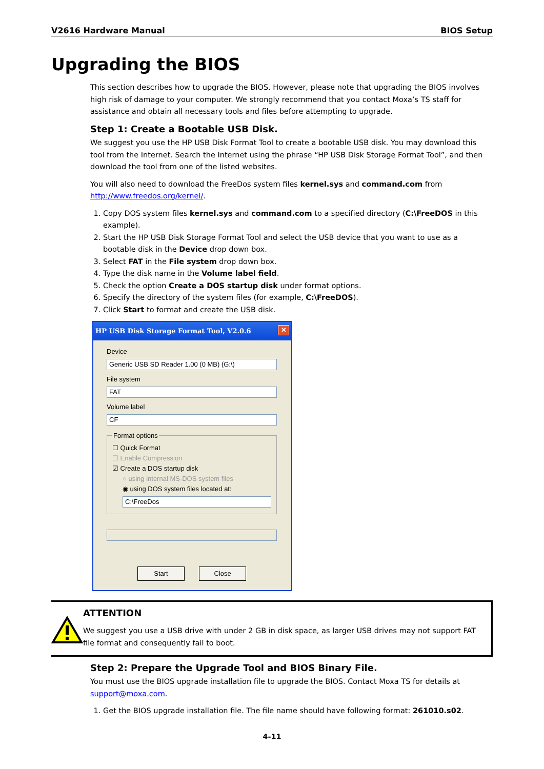V2616 Hardware Manual BIOS Setup
Upgrading the BIOS
This section describes how to upgrade the BIOS. However, please note that upgrading the BIOS involves high risk of damage to your computer. We strongly recommend that you contact Moxa’s TS staff for assistance and obtain all necessary tools and files before attempting to upgrade.
Step 1: Create a Bootable USB Disk.
We suggest you use the HP USB Disk Format Tool to create a bootable USB disk. You may download this tool from the Internet. Search the Internet using the phrase “HP USB Disk Storage Format Tool”, and then download the tool from one of the listed websites.
You will also need to download the FreeDos system files kernel.sys and command.com from http://www.freedos.org/kernel/.
1. Copy DOS system files kernel.sys and command.com to a specified directory (C:\FreeDOS in this example).
2. Start the HP USB Disk Storage Format Tool and select the USB device that you want to use as a bootable disk in the Device drop down box.
3. Select FAT in the File system drop down box.
4. Type the disk name in the Volume label field.
5. Check the option Create a DOS startup disk under format options.
6. Specify the directory of the system files (for example, C:\FreeDOS).
7. Click Start to format and create the USB disk.
HP USB Disk Storage Format Tool, V2.0.6 ✕
Device
Generic USB SD Reader 1.00 (0 MB) (G:\)
File system
FAT
Volume label
CF
Format options
☐ Quick Format
☐ Enable Compression
☑ Create a DOS startup disk
○ using internal MS-DOS system files
◉ using DOS system files located at:
C:\FreeDos
Start Close
ATTENTION
We suggest you use a USB drive with under 2 GB in disk space, as larger USB drives may not support FAT file format and consequently fail to boot.
Step 2: Prepare the Upgrade Tool and BIOS Binary File.
You must use the BIOS upgrade installation file to upgrade the BIOS. Contact Moxa TS for details at support@moxa.com.
1. Get the BIOS upgrade installation file. The file name should have following format: 261010.s02.
4-11